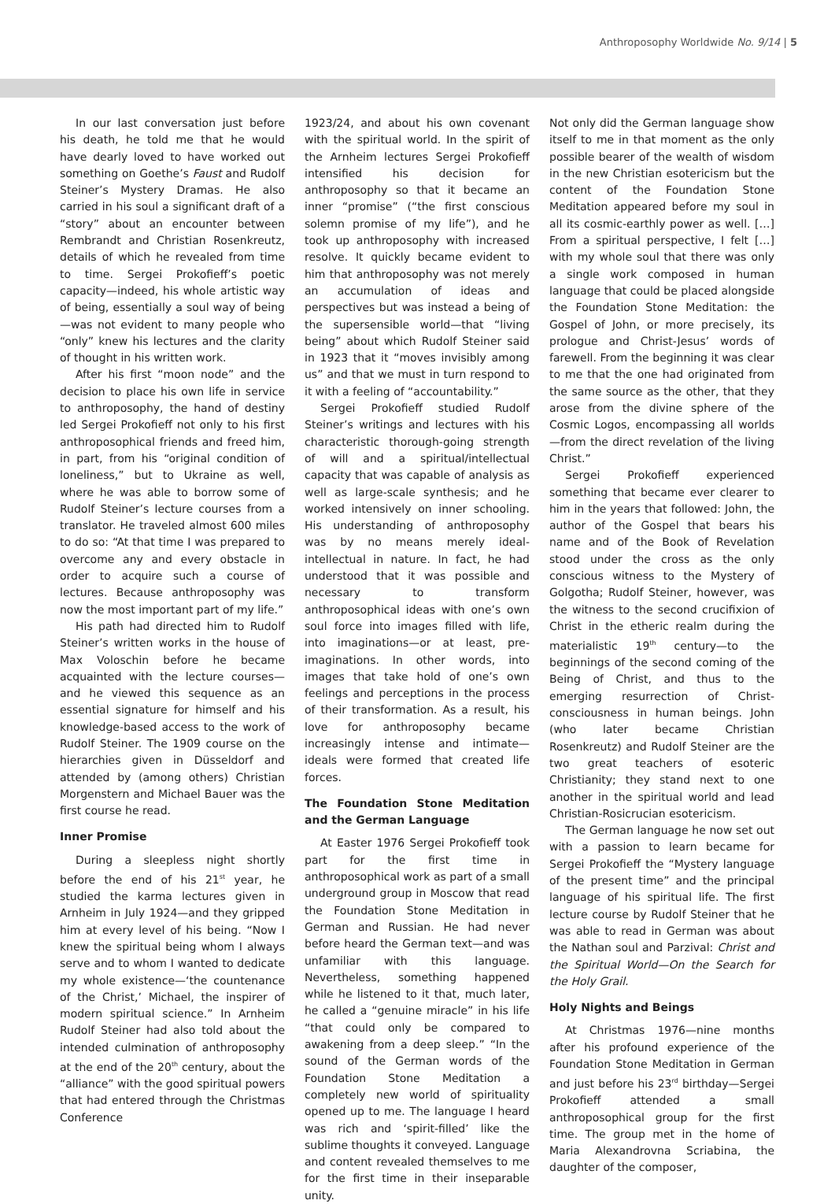Anthroposophy Worldwide No. 9/14 | 5
In our last conversation just before his death, he told me that he would have dearly loved to have worked out something on Goethe’s Faust and Rudolf Steiner’s Mystery Dramas. He also carried in his soul a significant draft of a “story” about an encounter between Rembrandt and Christian Rosenkreutz, details of which he revealed from time to time. Sergei Prokofieff’s poetic capacity—indeed, his whole artistic way of being, essentially a soul way of being—was not evident to many people who “only” knew his lectures and the clarity of thought in his written work.
After his first “moon node” and the decision to place his own life in service to anthroposophy, the hand of destiny led Sergei Prokofieff not only to his first anthroposophical friends and freed him, in part, from his “original condition of loneliness,” but to Ukraine as well, where he was able to borrow some of Rudolf Steiner’s lecture courses from a translator. He traveled almost 600 miles to do so: “At that time I was prepared to overcome any and every obstacle in order to acquire such a course of lectures. Because anthroposophy was now the most important part of my life.”
His path had directed him to Rudolf Steiner’s written works in the house of Max Voloschin before he became acquainted with the lecture courses—and he viewed this sequence as an essential signature for himself and his knowledge-based access to the work of Rudolf Steiner. The 1909 course on the hierarchies given in Düsseldorf and attended by (among others) Christian Morgenstern and Michael Bauer was the first course he read.
Inner Promise
During a sleepless night shortly before the end of his 21<sup>st</sup> year, he studied the karma lectures given in Arnheim in July 1924—and they gripped him at every level of his being. “Now I knew the spiritual being whom I always serve and to whom I wanted to dedicate my whole existence—‘the countenance of the Christ,’ Michael, the inspirer of modern spiritual science.” In Arnheim Rudolf Steiner had also told about the intended culmination of anthroposophy at the end of the 20<sup>th</sup> century, about the “alliance” with the good spiritual powers that had entered through the Christmas Conference
1923/24, and about his own covenant with the spiritual world. In the spirit of the Arnheim lectures Sergei Prokofieff intensified his decision for anthroposophy so that it became an inner “promise” (“the first conscious solemn promise of my life”), and he took up anthroposophy with increased resolve. It quickly became evident to him that anthroposophy was not merely an accumulation of ideas and perspectives but was instead a being of the supersensible world—that “living being” about which Rudolf Steiner said in 1923 that it “moves invisibly among us” and that we must in turn respond to it with a feeling of “accountability.”
Sergei Prokofieff studied Rudolf Steiner’s writings and lectures with his characteristic thorough-going strength of will and a spiritual/intellectual capacity that was capable of analysis as well as large-scale synthesis; and he worked intensively on inner schooling. His understanding of anthroposophy was by no means merely ideal-intellectual in nature. In fact, he had understood that it was possible and necessary to transform anthroposophical ideas with one’s own soul force into images filled with life, into imaginations—or at least, pre-imaginations. In other words, into images that take hold of one’s own feelings and perceptions in the process of their transformation. As a result, his love for anthroposophy became increasingly intense and intimate—ideals were formed that created life forces.
The Foundation Stone Meditation and the German Language
At Easter 1976 Sergei Prokofieff took part for the first time in anthroposophical work as part of a small underground group in Moscow that read the Foundation Stone Meditation in German and Russian. He had never before heard the German text—and was unfamiliar with this language. Nevertheless, something happened while he listened to it that, much later, he called a “genuine miracle” in his life “that could only be compared to awakening from a deep sleep.” “In the sound of the German words of the Foundation Stone Meditation a completely new world of spirituality opened up to me. The language I heard was rich and ‘spirit-filled’ like the sublime thoughts it conveyed. Language and content revealed themselves to me for the first time in their inseparable unity.
Not only did the German language show itself to me in that moment as the only possible bearer of the wealth of wisdom in the new Christian esotericism but the content of the Foundation Stone Meditation appeared before my soul in all its cosmic-earthly power as well. […] From a spiritual perspective, I felt […] with my whole soul that there was only a single work composed in human language that could be placed alongside the Foundation Stone Meditation: the Gospel of John, or more precisely, its prologue and Christ-Jesus’ words of farewell. From the beginning it was clear to me that the one had originated from the same source as the other, that they arose from the divine sphere of the Cosmic Logos, encompassing all worlds—from the direct revelation of the living Christ.”
Sergei Prokofieff experienced something that became ever clearer to him in the years that followed: John, the author of the Gospel that bears his name and of the Book of Revelation stood under the cross as the only conscious witness to the Mystery of Golgotha; Rudolf Steiner, however, was the witness to the second crucifixion of Christ in the etheric realm during the materialistic 19<sup>th</sup> century—to the beginnings of the second coming of the Being of Christ, and thus to the emerging resurrection of Christ-consciousness in human beings. John (who later became Christian Rosenkreutz) and Rudolf Steiner are the two great teachers of esoteric Christianity; they stand next to one another in the spiritual world and lead Christian-Rosicrucian esotericism.
The German language he now set out with a passion to learn became for Sergei Prokofieff the “Mystery language of the present time” and the principal language of his spiritual life. The first lecture course by Rudolf Steiner that he was able to read in German was about the Nathan soul and Parzival: Christ and the Spiritual World—On the Search for the Holy Grail.
Holy Nights and Beings
At Christmas 1976—nine months after his profound experience of the Foundation Stone Meditation in German and just before his 23<sup>rd</sup> birthday—Sergei Prokofieff attended a small anthroposophical group for the first time. The group met in the home of Maria Alexandrovna Scriabina, the daughter of the composer,